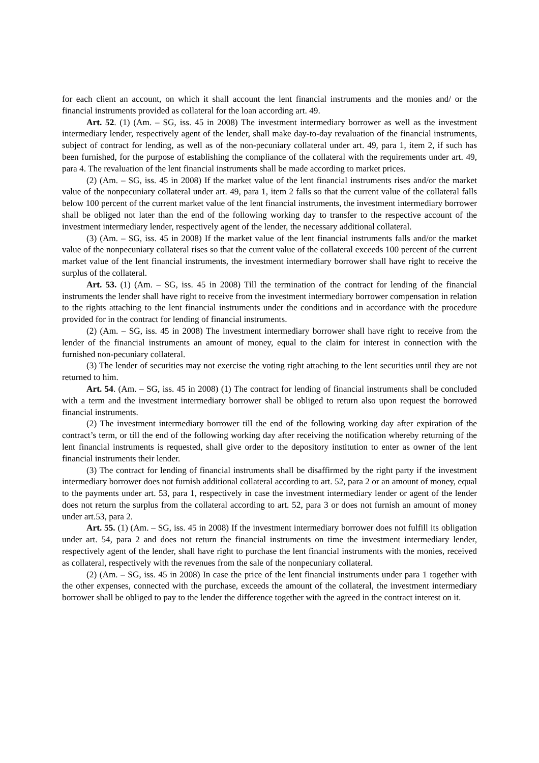for each client an account, on which it shall account the lent financial instruments and the monies and/ or the financial instruments provided as collateral for the loan according art. 49.
Art. 52. (1) (Am. – SG, iss. 45 in 2008) The investment intermediary borrower as well as the investment intermediary lender, respectively agent of the lender, shall make day-to-day revaluation of the financial instruments, subject of contract for lending, as well as of the non-pecuniary collateral under art. 49, para 1, item 2, if such has been furnished, for the purpose of establishing the compliance of the collateral with the requirements under art. 49, para 4. The revaluation of the lent financial instruments shall be made according to market prices.
(2) (Am. – SG, iss. 45 in 2008) If the market value of the lent financial instruments rises and/or the market value of the nonpecuniary collateral under art. 49, para 1, item 2 falls so that the current value of the collateral falls below 100 percent of the current market value of the lent financial instruments, the investment intermediary borrower shall be obliged not later than the end of the following working day to transfer to the respective account of the investment intermediary lender, respectively agent of the lender, the necessary additional collateral.
(3) (Am. – SG, iss. 45 in 2008) If the market value of the lent financial instruments falls and/or the market value of the nonpecuniary collateral rises so that the current value of the collateral exceeds 100 percent of the current market value of the lent financial instruments, the investment intermediary borrower shall have right to receive the surplus of the collateral.
Art. 53. (1) (Am. – SG, iss. 45 in 2008) Till the termination of the contract for lending of the financial instruments the lender shall have right to receive from the investment intermediary borrower compensation in relation to the rights attaching to the lent financial instruments under the conditions and in accordance with the procedure provided for in the contract for lending of financial instruments.
(2) (Am. – SG, iss. 45 in 2008) The investment intermediary borrower shall have right to receive from the lender of the financial instruments an amount of money, equal to the claim for interest in connection with the furnished non-pecuniary collateral.
(3) The lender of securities may not exercise the voting right attaching to the lent securities until they are not returned to him.
Art. 54. (Am. – SG, iss. 45 in 2008) (1) The contract for lending of financial instruments shall be concluded with a term and the investment intermediary borrower shall be obliged to return also upon request the borrowed financial instruments.
(2) The investment intermediary borrower till the end of the following working day after expiration of the contract’s term, or till the end of the following working day after receiving the notification whereby returning of the lent financial instruments is requested, shall give order to the depository institution to enter as owner of the lent financial instruments their lender.
(3) The contract for lending of financial instruments shall be disaffirmed by the right party if the investment intermediary borrower does not furnish additional collateral according to art. 52, para 2 or an amount of money, equal to the payments under art. 53, para 1, respectively in case the investment intermediary lender or agent of the lender does not return the surplus from the collateral according to art. 52, para 3 or does not furnish an amount of money under art.53, para 2.
Art. 55. (1) (Am. – SG, iss. 45 in 2008) If the investment intermediary borrower does not fulfill its obligation under art. 54, para 2 and does not return the financial instruments on time the investment intermediary lender, respectively agent of the lender, shall have right to purchase the lent financial instruments with the monies, received as collateral, respectively with the revenues from the sale of the nonpecuniary collateral.
(2) (Am. – SG, iss. 45 in 2008) In case the price of the lent financial instruments under para 1 together with the other expenses, connected with the purchase, exceeds the amount of the collateral, the investment intermediary borrower shall be obliged to pay to the lender the difference together with the agreed in the contract interest on it.